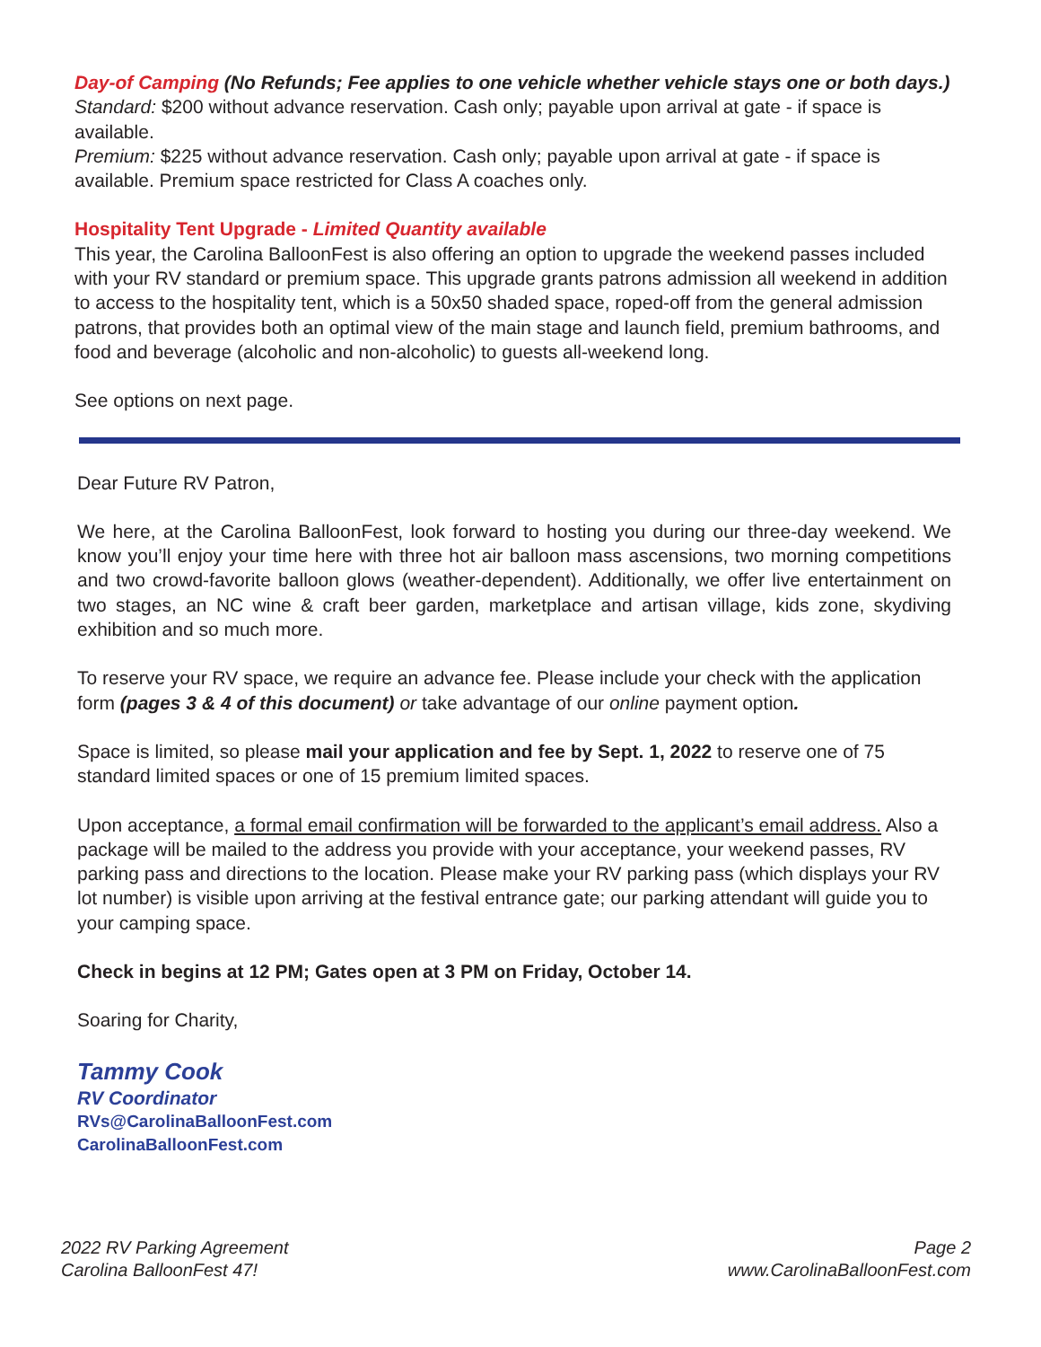Day-of Camping (No Refunds; Fee applies to one vehicle whether vehicle stays one or both days.)
Standard: $200 without advance reservation. Cash only; payable upon arrival at gate - if space is available.
Premium: $225 without advance reservation. Cash only; payable upon arrival at gate - if space is available. Premium space restricted for Class A coaches only.
Hospitality Tent Upgrade - Limited Quantity available
This year, the Carolina BalloonFest is also offering an option to upgrade the weekend passes included with your RV standard or premium space. This upgrade grants patrons admission all weekend in addition to access to the hospitality tent, which is a 50x50 shaded space, roped-off from the general admission patrons, that provides both an optimal view of the main stage and launch field, premium bathrooms, and food and beverage (alcoholic and non-alcoholic) to guests all-weekend long.
See options on next page.
Dear Future RV Patron,
We here, at the Carolina BalloonFest, look forward to hosting you during our three-day weekend. We know you’ll enjoy your time here with three hot air balloon mass ascensions, two morning competitions and two crowd-favorite balloon glows (weather-dependent). Additionally, we offer live entertainment on two stages, an NC wine & craft beer garden, marketplace and artisan village, kids zone, skydiving exhibition and so much more.
To reserve your RV space, we require an advance fee. Please include your check with the application form (pages 3 & 4 of this document) or take advantage of our online payment option.
Space is limited, so please mail your application and fee by Sept. 1, 2022 to reserve one of 75 standard limited spaces or one of 15 premium limited spaces.
Upon acceptance, a formal email confirmation will be forwarded to the applicant’s email address. Also a package will be mailed to the address you provide with your acceptance, your weekend passes, RV parking pass and directions to the location. Please make your RV parking pass (which displays your RV lot number) is visible upon arriving at the festival entrance gate; our parking attendant will guide you to your camping space.
Check in begins at 12 PM; Gates open at 3 PM on Friday, October 14.
Soaring for Charity,
Tammy Cook
RV Coordinator
RVs@CarolinaBalloonFest.com
CarolinaBalloonFest.com
2022 RV Parking Agreement
Carolina BalloonFest 47!
Page 2
www.CarolinaBalloonFest.com